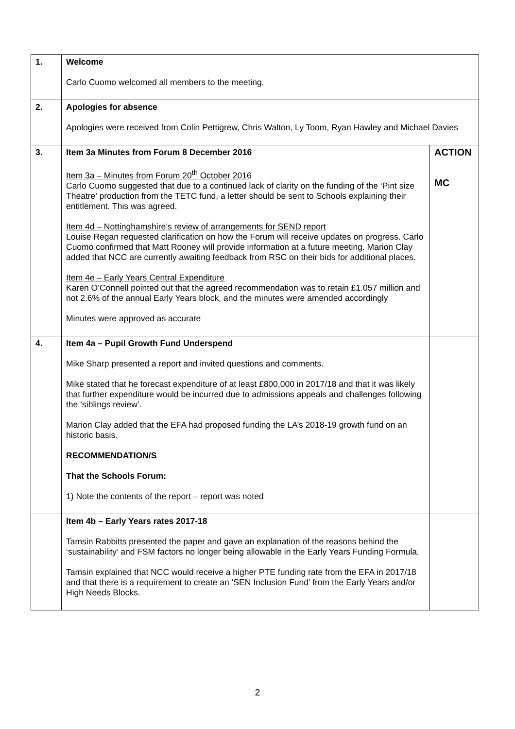| 1. | Welcome Carlo Cuomo welcomed all members to the meeting. | |
| 2. | Apologies for absence Apologies were received from Colin Pettigrew, Chris Walton, Ly Toom, Ryan Hawley and Michael Davies | |
| 3. | Item 3a Minutes from Forum 8 December 2016 Item 3a – Minutes from Forum 20<sup>th</sup> October 2016 Carlo Cuomo suggested that due to a continued lack of clarity on the funding of the ‘Pint size Theatre’ production from the TETC fund, a letter should be sent to Schools explaining their entitlement. This was agreed. Item 4d – Nottinghamshire’s review of arrangements for SEND report Louise Regan requested clarification on how the Forum will receive updates on progress. Carlo Cuomo confirmed that Matt Rooney will provide information at a future meeting. Marion Clay added that NCC are currently awaiting feedback from RSC on their bids for additional places. Item 4e – Early Years Central Expenditure Karen O’Connell pointed out that the agreed recommendation was to retain £1.057 million and not 2.6% of the annual Early Years block, and the minutes were amended accordingly Minutes were approved as accurate | ACTION MC |
| 4. | Item 4a – Pupil Growth Fund Underspend Mike Sharp presented a report and invited questions and comments. Mike stated that he forecast expenditure of at least £800,000 in 2017/18 and that it was likely that further expenditure would be incurred due to admissions appeals and challenges following the ‘siblings review’. Marion Clay added that the EFA had proposed funding the LA’s 2018-19 growth fund on an historic basis. RECOMMENDATION/S That the Schools Forum: 1) Note the contents of the report – report was noted | |
| | Item 4b – Early Years rates 2017-18 Tamsin Rabbitts presented the paper and gave an explanation of the reasons behind the ‘sustainability’ and FSM factors no longer being allowable in the Early Years Funding Formula. Tamsin explained that NCC would receive a higher PTE funding rate from the EFA in 2017/18 and that there is a requirement to create an ‘SEN Inclusion Fund’ from the Early Years and/or High Needs Blocks. | |
2